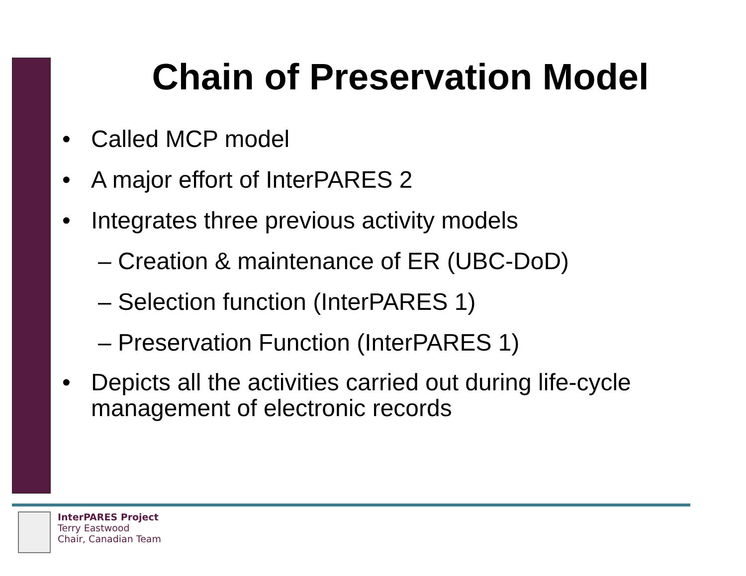Chain of Preservation Model
• Called MCP model
• A major effort of InterPARES 2
• Integrates three previous activity models
– Creation & maintenance of ER (UBC-DoD)
– Selection function (InterPARES 1)
– Preservation Function (InterPARES 1)
• Depicts all the activities carried out during life-cycle management of electronic records
InterPARES Project
Terry Eastwood
Chair, Canadian Team